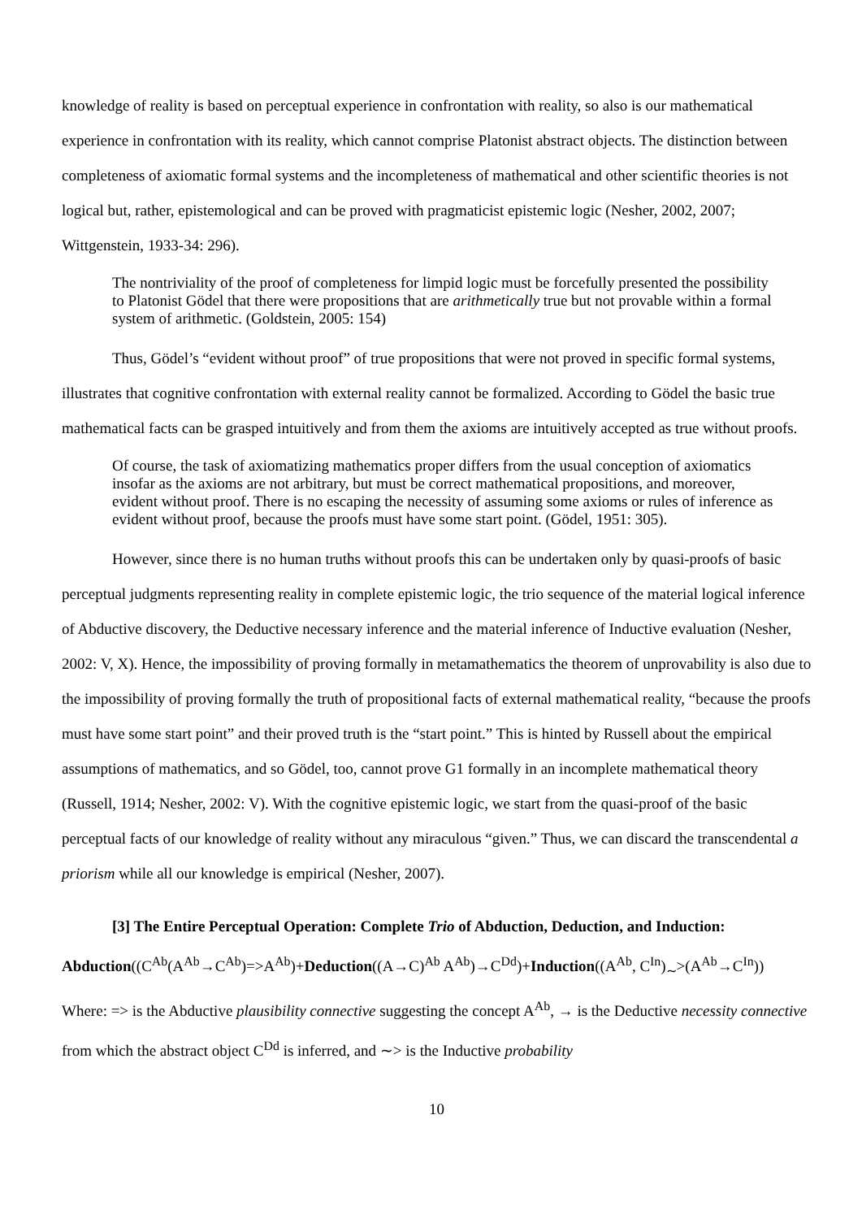knowledge of reality is based on perceptual experience in confrontation with reality, so also is our mathematical experience in confrontation with its reality, which cannot comprise Platonist abstract objects. The distinction between completeness of axiomatic formal systems and the incompleteness of mathematical and other scientific theories is not logical but, rather, epistemological and can be proved with pragmaticist epistemic logic (Nesher, 2002, 2007; Wittgenstein, 1933-34: 296).
The nontriviality of the proof of completeness for limpid logic must be forcefully presented the possibility to Platonist Gödel that there were propositions that are arithmetically true but not provable within a formal system of arithmetic. (Goldstein, 2005: 154)
Thus, Gödel’s “evident without proof” of true propositions that were not proved in specific formal systems, illustrates that cognitive confrontation with external reality cannot be formalized. According to Gödel the basic true mathematical facts can be grasped intuitively and from them the axioms are intuitively accepted as true without proofs.
Of course, the task of axiomatizing mathematics proper differs from the usual conception of axiomatics insofar as the axioms are not arbitrary, but must be correct mathematical propositions, and moreover, evident without proof. There is no escaping the necessity of assuming some axioms or rules of inference as evident without proof, because the proofs must have some start point. (Gödel, 1951: 305).
However, since there is no human truths without proofs this can be undertaken only by quasi-proofs of basic perceptual judgments representing reality in complete epistemic logic, the trio sequence of the material logical inference of Abductive discovery, the Deductive necessary inference and the material inference of Inductive evaluation (Nesher, 2002: V, X). Hence, the impossibility of proving formally in metamathematics the theorem of unprovability is also due to the impossibility of proving formally the truth of propositional facts of external mathematical reality, “because the proofs must have some start point” and their proved truth is the “start point.” This is hinted by Russell about the empirical assumptions of mathematics, and so Gödel, too, cannot prove G1 formally in an incomplete mathematical theory (Russell, 1914; Nesher, 2002: V). With the cognitive epistemic logic, we start from the quasi-proof of the basic perceptual facts of our knowledge of reality without any miraculous “given.” Thus, we can discard the transcendental a priorism while all our knowledge is empirical (Nesher, 2007).
[3] The Entire Perceptual Operation: Complete Trio of Abduction, Deduction, and Induction:
Abduction((C<sup>Ab</sup>(A<sup>Ab</sup>→C<sup>Ab</sup>)=>A<sup>Ab</sup>)+Deduction((A→C)<sup>Ab</sup> A<sup>Ab</sup>)→C<sup>Dd</sup>)+Induction((A<sup>Ab</sup>, C<sup>In</sup>)<sub>∼</sub>>(A<sup>Ab</sup>→C<sup>In</sup>))
Where: => is the Abductive plausibility connective suggesting the concept A<sup>Ab</sup>, → is the Deductive necessity connective from which the abstract object C<sup>Dd</sup> is inferred, and ∼> is the Inductive probability
10